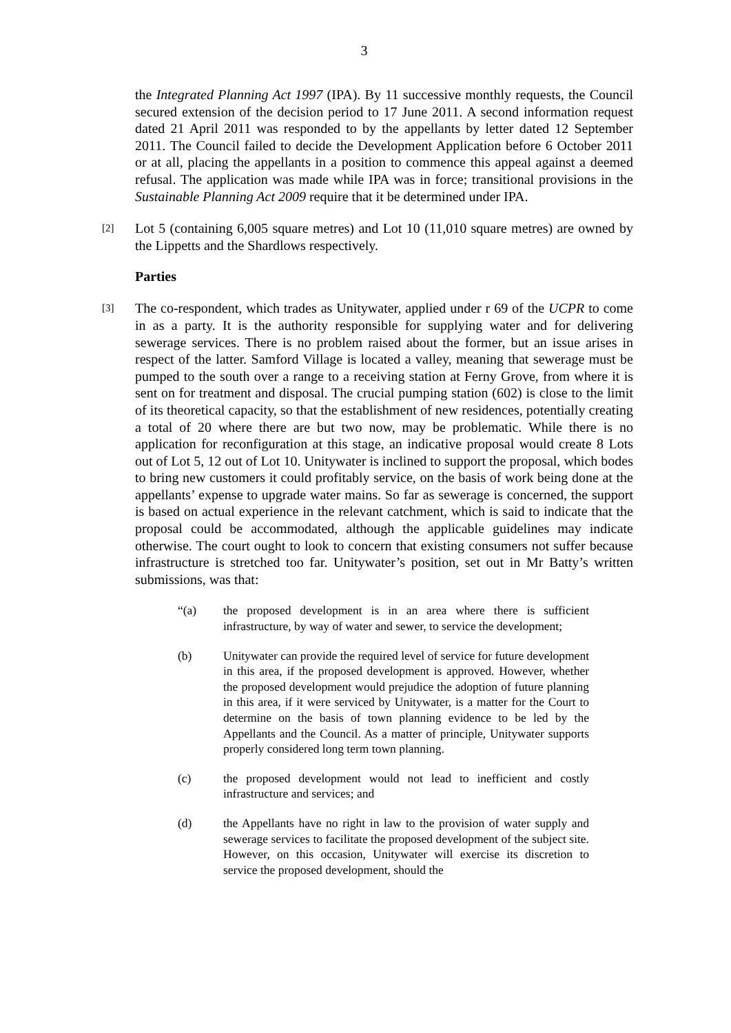3
the Integrated Planning Act 1997 (IPA). By 11 successive monthly requests, the Council secured extension of the decision period to 17 June 2011. A second information request dated 21 April 2011 was responded to by the appellants by letter dated 12 September 2011. The Council failed to decide the Development Application before 6 October 2011 or at all, placing the appellants in a position to commence this appeal against a deemed refusal. The application was made while IPA was in force; transitional provisions in the Sustainable Planning Act 2009 require that it be determined under IPA.
[2]
Lot 5 (containing 6,005 square metres) and Lot 10 (11,010 square metres) are owned by the Lippetts and the Shardlows respectively.
Parties
[3]
The co-respondent, which trades as Unitywater, applied under r 69 of the UCPR to come in as a party. It is the authority responsible for supplying water and for delivering sewerage services. There is no problem raised about the former, but an issue arises in respect of the latter. Samford Village is located a valley, meaning that sewerage must be pumped to the south over a range to a receiving station at Ferny Grove, from where it is sent on for treatment and disposal. The crucial pumping station (602) is close to the limit of its theoretical capacity, so that the establishment of new residences, potentially creating a total of 20 where there are but two now, may be problematic. While there is no application for reconfiguration at this stage, an indicative proposal would create 8 Lots out of Lot 5, 12 out of Lot 10. Unitywater is inclined to support the proposal, which bodes to bring new customers it could profitably service, on the basis of work being done at the appellants’ expense to upgrade water mains. So far as sewerage is concerned, the support is based on actual experience in the relevant catchment, which is said to indicate that the proposal could be accommodated, although the applicable guidelines may indicate otherwise. The court ought to look to concern that existing consumers not suffer because infrastructure is stretched too far. Unitywater’s position, set out in Mr Batty’s written submissions, was that:
“(a) the proposed development is in an area where there is sufficient infrastructure, by way of water and sewer, to service the development;
(b) Unitywater can provide the required level of service for future development in this area, if the proposed development is approved. However, whether the proposed development would prejudice the adoption of future planning in this area, if it were serviced by Unitywater, is a matter for the Court to determine on the basis of town planning evidence to be led by the Appellants and the Council. As a matter of principle, Unitywater supports properly considered long term town planning.
(c) the proposed development would not lead to inefficient and costly infrastructure and services; and
(d) the Appellants have no right in law to the provision of water supply and sewerage services to facilitate the proposed development of the subject site. However, on this occasion, Unitywater will exercise its discretion to service the proposed development, should the